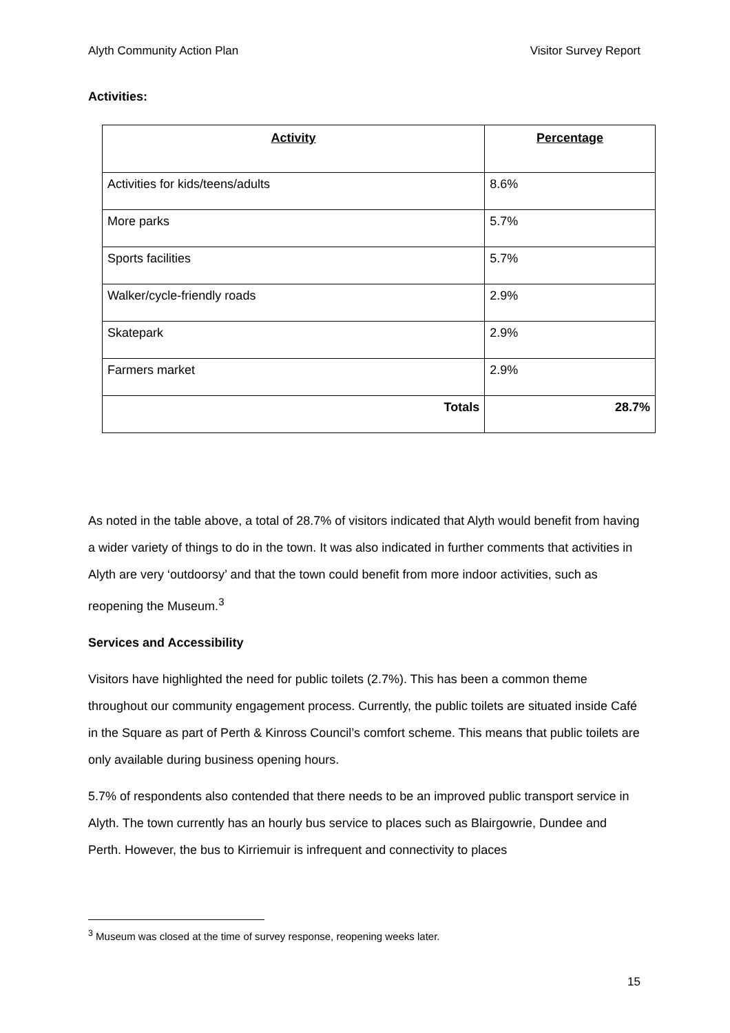Alyth Community Action Plan Visitor Survey Report
Activities:
| Activity | Percentage |
| --- | --- |
| Activities for kids/teens/adults | 8.6% |
| More parks | 5.7% |
| Sports facilities | 5.7% |
| Walker/cycle-friendly roads | 2.9% |
| Skatepark | 2.9% |
| Farmers market | 2.9% |
| Totals | 28.7% |
As noted in the table above, a total of 28.7% of visitors indicated that Alyth would benefit from having a wider variety of things to do in the town. It was also indicated in further comments that activities in Alyth are very ‘outdoorsy’ and that the town could benefit from more indoor activities, such as reopening the Museum.<sup>3</sup>
Services and Accessibility
Visitors have highlighted the need for public toilets (2.7%). This has been a common theme throughout our community engagement process. Currently, the public toilets are situated inside Café in the Square as part of Perth & Kinross Council’s comfort scheme. This means that public toilets are only available during business opening hours.
5.7% of respondents also contended that there needs to be an improved public transport service in Alyth. The town currently has an hourly bus service to places such as Blairgowrie, Dundee and Perth. However, the bus to Kirriemuir is infrequent and connectivity to places
<sup>3</sup> Museum was closed at the time of survey response, reopening weeks later.
15